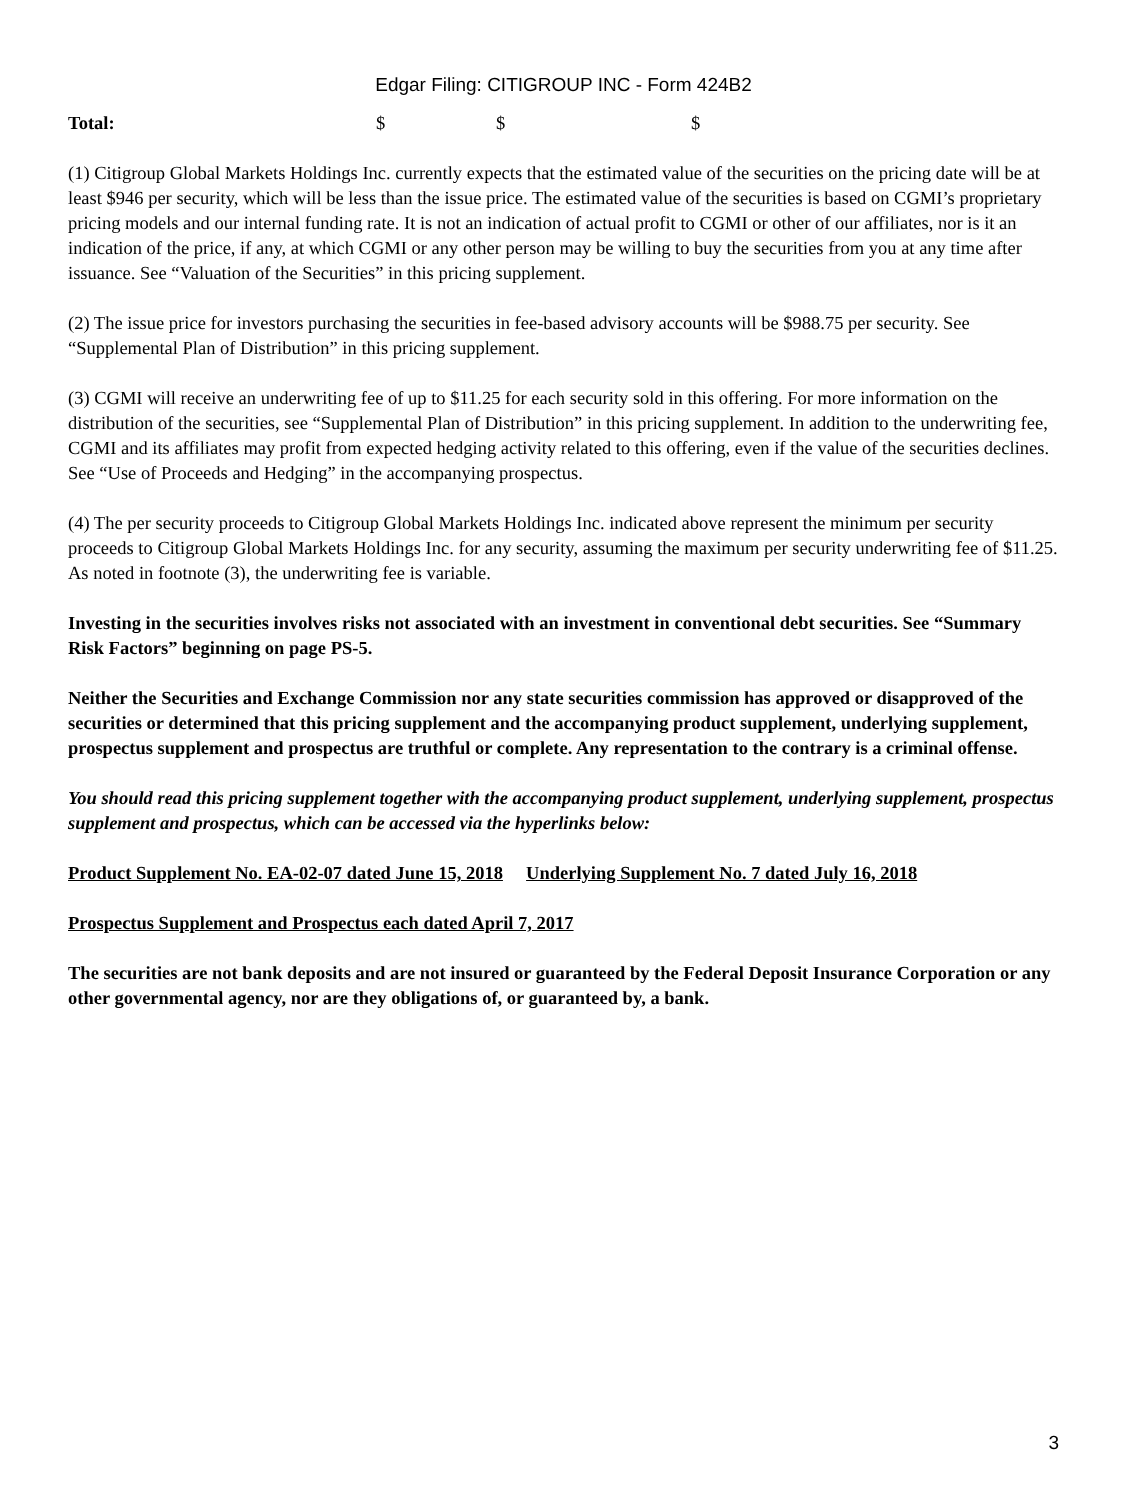Edgar Filing: CITIGROUP INC - Form 424B2
| Total: | $ | $ | $ |
(1) Citigroup Global Markets Holdings Inc. currently expects that the estimated value of the securities on the pricing date will be at least $946 per security, which will be less than the issue price. The estimated value of the securities is based on CGMI’s proprietary pricing models and our internal funding rate. It is not an indication of actual profit to CGMI or other of our affiliates, nor is it an indication of the price, if any, at which CGMI or any other person may be willing to buy the securities from you at any time after issuance. See “Valuation of the Securities” in this pricing supplement.
(2) The issue price for investors purchasing the securities in fee-based advisory accounts will be $988.75 per security. See “Supplemental Plan of Distribution” in this pricing supplement.
(3) CGMI will receive an underwriting fee of up to $11.25 for each security sold in this offering. For more information on the distribution of the securities, see “Supplemental Plan of Distribution” in this pricing supplement. In addition to the underwriting fee, CGMI and its affiliates may profit from expected hedging activity related to this offering, even if the value of the securities declines. See “Use of Proceeds and Hedging” in the accompanying prospectus.
(4) The per security proceeds to Citigroup Global Markets Holdings Inc. indicated above represent the minimum per security proceeds to Citigroup Global Markets Holdings Inc. for any security, assuming the maximum per security underwriting fee of $11.25. As noted in footnote (3), the underwriting fee is variable.
Investing in the securities involves risks not associated with an investment in conventional debt securities. See “Summary Risk Factors” beginning on page PS-5.
Neither the Securities and Exchange Commission nor any state securities commission has approved or disapproved of the securities or determined that this pricing supplement and the accompanying product supplement, underlying supplement, prospectus supplement and prospectus are truthful or complete. Any representation to the contrary is a criminal offense.
You should read this pricing supplement together with the accompanying product supplement, underlying supplement, prospectus supplement and prospectus, which can be accessed via the hyperlinks below:
Product Supplement No. EA-02-07 dated June 15, 2018 Underlying Supplement No. 7 dated July 16, 2018
Prospectus Supplement and Prospectus each dated April 7, 2017
The securities are not bank deposits and are not insured or guaranteed by the Federal Deposit Insurance Corporation or any other governmental agency, nor are they obligations of, or guaranteed by, a bank.
3